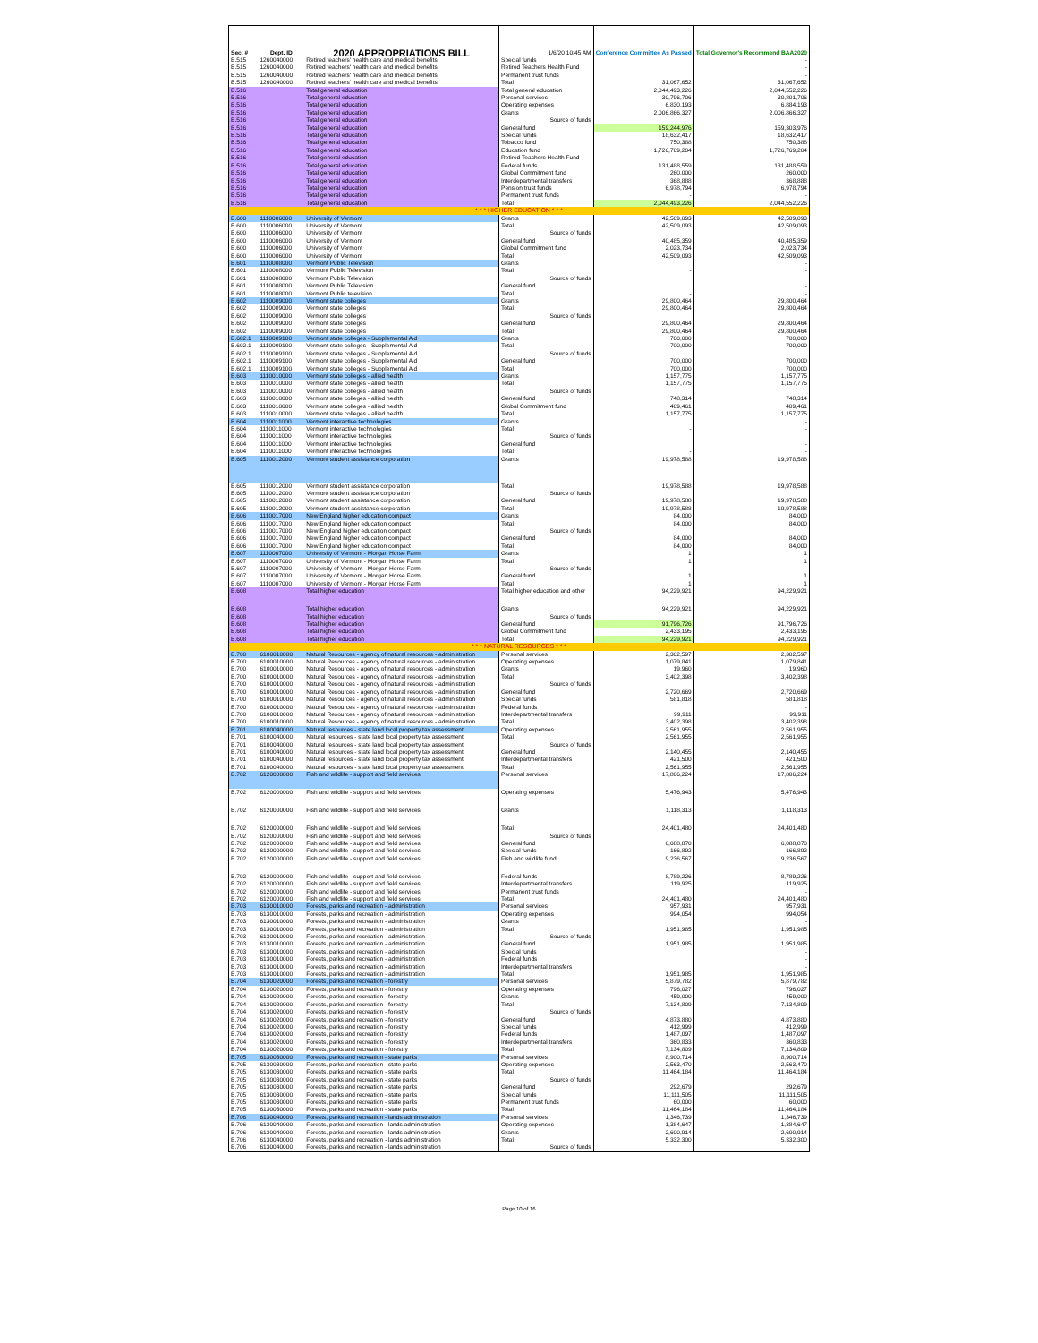| Sec. # | Dept. ID | 2020 APPROPRIATIONS BILL | 1/6/20 10:45 AM | Conference Committee As Passed | Total Governor's Recommend BAA2020 |
| --- | --- | --- | --- | --- | --- |
| B.515 | 1260040000 | Retired teachers' health care and medical benefits | Special funds | | - |
| B.515 | 1260040000 | Retired teachers' health care and medical benefits | Retired Teachers Health Fund | | - |
| B.515 | 1260040000 | Retired teachers' health care and medical benefits | Permanent trust funds | | - |
| B.515 | 1260040000 | Retired teachers' health care and medical benefits | Total | 31,067,652 | 31,067,652 |
| B.516 | | Total general education | Total general education | 2,044,493,226 | 2,044,552,226 |
| B.516 | | Total general education | Personal services | 30,796,706 | 30,801,706 |
| B.516 | | Total general education | Operating expenses | 6,830,193 | 6,884,193 |
| B.516 | | Total general education | Grants | 2,006,866,327 | 2,006,866,327 |
| B.516 | | Total general education | Source of funds | | |
| B.516 | | Total general education | General fund | 159,244,976 | 159,303,976 |
| B.516 | | Total general education | Special funds | 18,632,417 | 18,632,417 |
| B.516 | | Total general education | Tobacco fund | 750,388 | 750,388 |
| B.516 | | Total general education | Education fund | 1,726,769,204 | 1,726,769,204 |
| B.516 | | Total general education | Retired Teachers Health Fund | - | - |
| B.516 | | Total general education | Federal funds | 131,488,559 | 131,488,559 |
| B.516 | | Total general education | Global Commitment fund | 260,000 | 260,000 |
| B.516 | | Total general education | Interdepartmental transfers | 368,888 | 368,888 |
| B.516 | | Total general education | Pension trust funds | 6,978,794 | 6,978,794 |
| B.516 | | Total general education | Permanent trust funds | - | - |
| B.516 | | Total general education | Total | 2,044,493,226 | 2,044,552,226 |
| * * * HIGHER EDUCATION * * * | | | | | |
| B.600 | 1110006000 | University of Vermont | Grants | 42,509,093 | 42,509,093 |
| B.600 | 1110006000 | University of Vermont | Total | 42,509,093 | 42,509,093 |
| B.600 | 1110006000 | University of Vermont | Source of funds | | |
| B.600 | 1110006000 | University of Vermont | General fund | 40,485,359 | 40,485,359 |
| B.600 | 1110006000 | University of Vermont | Global Commitment fund | 2,023,734 | 2,023,734 |
| B.600 | 1110006000 | University of Vermont | Total | 42,509,093 | 42,509,093 |
| B.601 | 1110008000 | Vermont Public Television | Grants | | - |
| B.601 | 1110008000 | Vermont Public Television | Total | - | - |
| B.601 | 1110008000 | Vermont Public Television | Source of funds | | |
| B.601 | 1110008000 | Vermont Public Television | General fund | | - |
| B.601 | 1110008000 | Vermont Public television | Total | - | - |
| B.602 | 1110009000 | Vermont state colleges | Grants | 29,800,464 | 29,800,464 |
| B.602 | 1110009000 | Vermont state colleges | Total | 29,800,464 | 29,800,464 |
| B.602 | 1110009000 | Vermont state colleges | Source of funds | | |
| B.602 | 1110009000 | Vermont state colleges | General fund | 29,800,464 | 29,800,464 |
| B.602 | 1110009000 | Vermont state colleges | Total | 29,800,464 | 29,800,464 |
| B.602.1 | 1110009100 | Vermont state colleges - Supplemental Aid | Grants | 700,000 | 700,000 |
| B.602.1 | 1110009100 | Vermont state colleges - Supplemental Aid | Total | 700,000 | 700,000 |
| B.602.1 | 1110009100 | Vermont state colleges - Supplemental Aid | Source of funds | | |
| B.602.1 | 1110009100 | Vermont state colleges - Supplemental Aid | General fund | 700,000 | 700,000 |
| B.602.1 | 1110009100 | Vermont state colleges - Supplemental Aid | Total | 700,000 | 700,000 |
| B.603 | 1110010000 | Vermont state colleges - allied health | Grants | 1,157,775 | 1,157,775 |
| B.603 | 1110010000 | Vermont state colleges - allied health | Total | 1,157,775 | 1,157,775 |
| B.603 | 1110010000 | Vermont state colleges - allied health | Source of funds | | |
| B.603 | 1110010000 | Vermont state colleges - allied health | General fund | 748,314 | 748,314 |
| B.603 | 1110010000 | Vermont state colleges - allied health | Global Commitment fund | 409,461 | 409,461 |
| B.603 | 1110010000 | Vermont state colleges - allied health | Total | 1,157,775 | 1,157,775 |
| B.604 | 1110011000 | Vermont interactive technologies | Grants | | - |
| B.604 | 1110011000 | Vermont interactive technologies | Total | - | - |
| B.604 | 1110011000 | Vermont interactive technologies | Source of funds | | |
| B.604 | 1110011000 | Vermont interactive technologies | General fund | | - |
| B.604 | 1110011000 | Vermont interactive technologies | Total | - | - |
| B.605 | 1110012000 | Vermont student assistance corporation | Grants | 19,978,588 | 19,978,588 |
| B.605 | 1110012000 | Vermont student assistance corporation | Total | 19,978,588 | 19,978,588 |
| B.605 | 1110012000 | Vermont student assistance corporation | Source of funds | | |
| B.605 | 1110012000 | Vermont student assistance corporation | General fund | 19,978,588 | 19,978,588 |
| B.605 | 1110012000 | Vermont student assistance corporation | Total | 19,978,588 | 19,978,588 |
| B.606 | 1110017000 | New England higher education compact | Grants | 84,000 | 84,000 |
| B.606 | 1110017000 | New England higher education compact | Total | 84,000 | 84,000 |
| B.606 | 1110017000 | New England higher education compact | Source of funds | | |
| B.606 | 1110017000 | New England higher education compact | General fund | 84,000 | 84,000 |
| B.606 | 1110017000 | New England higher education compact | Total | 84,000 | 84,000 |
| B.607 | 1110007000 | University of Vermont - Morgan Horse Farm | Grants | 1 | 1 |
| B.607 | 1110007000 | University of Vermont - Morgan Horse Farm | Total | 1 | 1 |
| B.607 | 1110007000 | University of Vermont - Morgan Horse Farm | Source of funds | | |
| B.607 | 1110007000 | University of Vermont - Morgan Horse Farm | General fund | 1 | 1 |
| B.607 | 1110007000 | University of Vermont - Morgan Horse Farm | Total | 1 | 1 |
| B.608 | | Total higher education | Total higher education and other | 94,229,921 | 94,229,921 |
| B.608 | | Total higher education | Grants | 94,229,921 | 94,229,921 |
| B.608 | | Total higher education | Source of funds | | |
| B.608 | | Total higher education | General fund | 91,796,726 | 91,796,726 |
| B.608 | | Total higher education | Global Commitment fund | 2,433,195 | 2,433,195 |
| B.608 | | Total higher education | Total | 94,229,921 | 94,229,921 |
| * * * NATURAL RESOURCES * * * | | | | | |
| B.700 | 6100010000 | Natural Resources - agency of natural resources - administration | Personal services | 2,302,597 | 2,302,597 |
| B.700 | 6100010000 | Natural Resources - agency of natural resources - administration | Operating expenses | 1,079,841 | 1,079,841 |
| B.700 | 6100010000 | Natural Resources - agency of natural resources - administration | Grants | 19,960 | 19,960 |
| B.700 | 6100010000 | Natural Resources - agency of natural resources - administration | Total | 3,402,398 | 3,402,398 |
| B.700 | 6100010000 | Natural Resources - agency of natural resources - administration | Source of funds | | |
| B.700 | 6100010000 | Natural Resources - agency of natural resources - administration | General fund | 2,720,669 | 2,720,669 |
| B.700 | 6100010000 | Natural Resources - agency of natural resources - administration | Special funds | 581,818 | 581,818 |
| B.700 | 6100010000 | Natural Resources - agency of natural resources - administration | Federal funds | | - |
| B.700 | 6100010000 | Natural Resources - agency of natural resources - administration | Interdepartmental transfers | 99,911 | 99,911 |
| B.700 | 6100010000 | Natural Resources - agency of natural resources - administration | Total | 3,402,398 | 3,402,398 |
| B.701 | 6100040000 | Natural resources - state land local property tax assessment | Operating expenses | 2,561,955 | 2,561,955 |
| B.701 | 6100040000 | Natural resources - state land local property tax assessment | Total | 2,561,955 | 2,561,955 |
| B.701 | 6100040000 | Natural resources - state land local property tax assessment | Source of funds | | |
| B.701 | 6100040000 | Natural resources - state land local property tax assessment | General fund | 2,140,455 | 2,140,455 |
| B.701 | 6100040000 | Natural resources - state land local property tax assessment | Interdepartmental transfers | 421,500 | 421,500 |
| B.701 | 6100040000 | Natural resources - state land local property tax assessment | Total | 2,561,955 | 2,561,955 |
| B.702 | 6120000000 | Fish and wildlife - support and field services | Personal services | 17,806,224 | 17,806,224 |
| B.702 | 6120000000 | Fish and wildlife - support and field services | Operating expenses | 5,476,943 | 5,476,943 |
| B.702 | 6120000000 | Fish and wildlife - support and field services | Grants | 1,118,313 | 1,118,313 |
| B.702 | 6120000000 | Fish and wildlife - support and field services | Total | 24,401,480 | 24,401,480 |
| B.702 | 6120000000 | Fish and wildlife - support and field services | Source of funds | | |
| B.702 | 6120000000 | Fish and wildlife - support and field services | General fund | 6,088,870 | 6,088,870 |
| B.702 | 6120000000 | Fish and wildlife - support and field services | Special funds | 166,892 | 166,892 |
| B.702 | 6120000000 | Fish and wildlife - support and field services | Fish and wildlife fund | 9,236,567 | 9,236,567 |
| B.702 | 6120000000 | Fish and wildlife - support and field services | Federal funds | 8,789,226 | 8,789,226 |
| B.702 | 6120000000 | Fish and wildlife - support and field services | Interdepartmental transfers | 119,925 | 119,925 |
| B.702 | 6120000000 | Fish and wildlife - support and field services | Permanent trust funds | | - |
| B.702 | 6120000000 | Fish and wildlife - support and field services | Total | 24,401,480 | 24,401,480 |
| B.703 | 6130010000 | Forests, parks and recreation - administration | Personal services | 957,931 | 957,931 |
| B.703 | 6130010000 | Forests, parks and recreation - administration | Operating expenses | 994,054 | 994,054 |
| B.703 | 6130010000 | Forests, parks and recreation - administration | Grants | | - |
| B.703 | 6130010000 | Forests, parks and recreation - administration | Total | 1,951,985 | 1,951,985 |
| B.703 | 6130010000 | Forests, parks and recreation - administration | Source of funds | | |
| B.703 | 6130010000 | Forests, parks and recreation - administration | General fund | 1,951,985 | 1,951,985 |
| B.703 | 6130010000 | Forests, parks and recreation - administration | Special funds | | - |
| B.703 | 6130010000 | Forests, parks and recreation - administration | Federal funds | | - |
| B.703 | 6130010000 | Forests, parks and recreation - administration | Interdepartmental transfers | | - |
| B.703 | 6130010000 | Forests, parks and recreation - administration | Total | 1,951,985 | 1,951,985 |
| B.704 | 6130020000 | Forests, parks and recreation - forestry | Personal services | 5,879,782 | 5,879,782 |
| B.704 | 6130020000 | Forests, parks and recreation - forestry | Operating expenses | 796,027 | 796,027 |
| B.704 | 6130020000 | Forests, parks and recreation - forestry | Grants | 459,000 | 459,000 |
| B.704 | 6130020000 | Forests, parks and recreation - forestry | Total | 7,134,809 | 7,134,809 |
| B.704 | 6130020000 | Forests, parks and recreation - forestry | Source of funds | | |
| B.704 | 6130020000 | Forests, parks and recreation - forestry | General fund | 4,873,880 | 4,873,880 |
| B.704 | 6130020000 | Forests, parks and recreation - forestry | Special funds | 412,999 | 412,999 |
| B.704 | 6130020000 | Forests, parks and recreation - forestry | Federal funds | 1,487,097 | 1,487,097 |
| B.704 | 6130020000 | Forests, parks and recreation - forestry | Interdepartmental transfers | 360,833 | 360,833 |
| B.704 | 6130020000 | Forests, parks and recreation - forestry | Total | 7,134,809 | 7,134,809 |
| B.705 | 6130030000 | Forests, parks and recreation - state parks | Personal services | 8,900,714 | 8,900,714 |
| B.705 | 6130030000 | Forests, parks and recreation - state parks | Operating expenses | 2,563,470 | 2,563,470 |
| B.705 | 6130030000 | Forests, parks and recreation - state parks | Total | 11,464,184 | 11,464,184 |
| B.705 | 6130030000 | Forests, parks and recreation - state parks | Source of funds | | |
| B.705 | 6130030000 | Forests, parks and recreation - state parks | General fund | 292,679 | 292,679 |
| B.705 | 6130030000 | Forests, parks and recreation - state parks | Special funds | 11,111,505 | 11,111,505 |
| B.705 | 6130030000 | Forests, parks and recreation - state parks | Permanent trust funds | 60,000 | 60,000 |
| B.705 | 6130030000 | Forests, parks and recreation - state parks | Total | 11,464,184 | 11,464,184 |
| B.706 | 6130040000 | Forests, parks and recreation - lands administration | Personal services | 1,346,739 | 1,346,739 |
| B.706 | 6130040000 | Forests, parks and recreation - lands administration | Operating expenses | 1,384,647 | 1,384,647 |
| B.706 | 6130040000 | Forests, parks and recreation - lands administration | Grants | 2,600,914 | 2,600,914 |
| B.706 | 6130040000 | Forests, parks and recreation - lands administration | Total | 5,332,300 | 5,332,300 |
| B.706 | 6130040000 | Forests, parks and recreation - lands administration | Source of funds | | |
Page 10 of 16